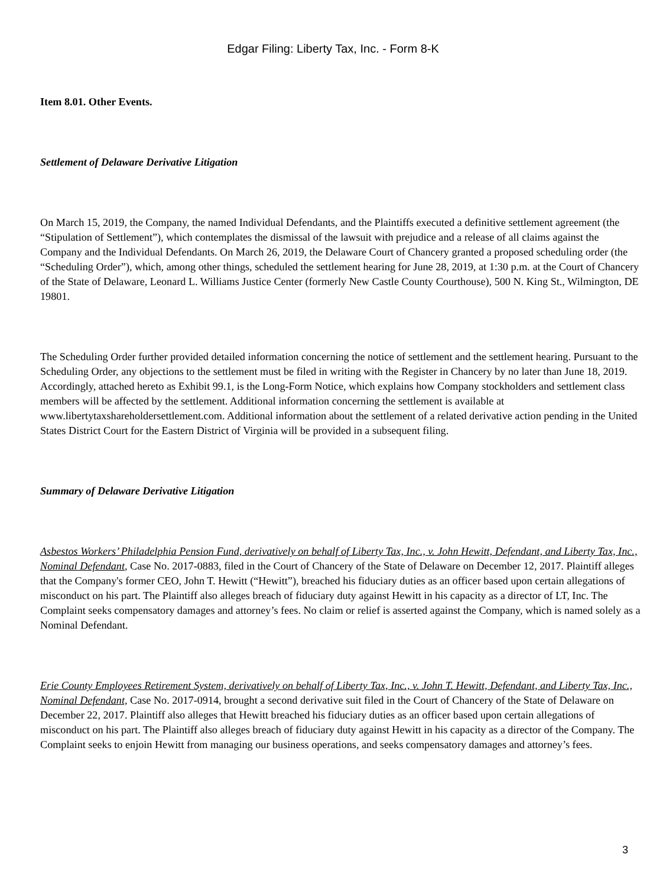Edgar Filing: Liberty Tax, Inc. - Form 8-K
Item 8.01. Other Events.
Settlement of Delaware Derivative Litigation
On March 15, 2019, the Company, the named Individual Defendants, and the Plaintiffs executed a definitive settlement agreement (the “Stipulation of Settlement”), which contemplates the dismissal of the lawsuit with prejudice and a release of all claims against the Company and the Individual Defendants. On March 26, 2019, the Delaware Court of Chancery granted a proposed scheduling order (the “Scheduling Order”), which, among other things, scheduled the settlement hearing for June 28, 2019, at 1:30 p.m. at the Court of Chancery of the State of Delaware, Leonard L. Williams Justice Center (formerly New Castle County Courthouse), 500 N. King St., Wilmington, DE 19801.
The Scheduling Order further provided detailed information concerning the notice of settlement and the settlement hearing. Pursuant to the Scheduling Order, any objections to the settlement must be filed in writing with the Register in Chancery by no later than June 18, 2019. Accordingly, attached hereto as Exhibit 99.1, is the Long-Form Notice, which explains how Company stockholders and settlement class members will be affected by the settlement. Additional information concerning the settlement is available at www.libertytaxshareholdersettlement.com. Additional information about the settlement of a related derivative action pending in the United States District Court for the Eastern District of Virginia will be provided in a subsequent filing.
Summary of Delaware Derivative Litigation
Asbestos Workers’ Philadelphia Pension Fund, derivatively on behalf of Liberty Tax, Inc., v. John Hewitt, Defendant, and Liberty Tax, Inc., Nominal Defendant, Case No. 2017-0883, filed in the Court of Chancery of the State of Delaware on December 12, 2017. Plaintiff alleges that the Company's former CEO, John T. Hewitt (“Hewitt”), breached his fiduciary duties as an officer based upon certain allegations of misconduct on his part. The Plaintiff also alleges breach of fiduciary duty against Hewitt in his capacity as a director of LT, Inc. The Complaint seeks compensatory damages and attorney’s fees. No claim or relief is asserted against the Company, which is named solely as a Nominal Defendant.
Erie County Employees Retirement System, derivatively on behalf of Liberty Tax, Inc., v. John T. Hewitt, Defendant, and Liberty Tax, Inc., Nominal Defendant, Case No. 2017-0914, brought a second derivative suit filed in the Court of Chancery of the State of Delaware on December 22, 2017. Plaintiff also alleges that Hewitt breached his fiduciary duties as an officer based upon certain allegations of misconduct on his part. The Plaintiff also alleges breach of fiduciary duty against Hewitt in his capacity as a director of the Company. The Complaint seeks to enjoin Hewitt from managing our business operations, and seeks compensatory damages and attorney’s fees.
3